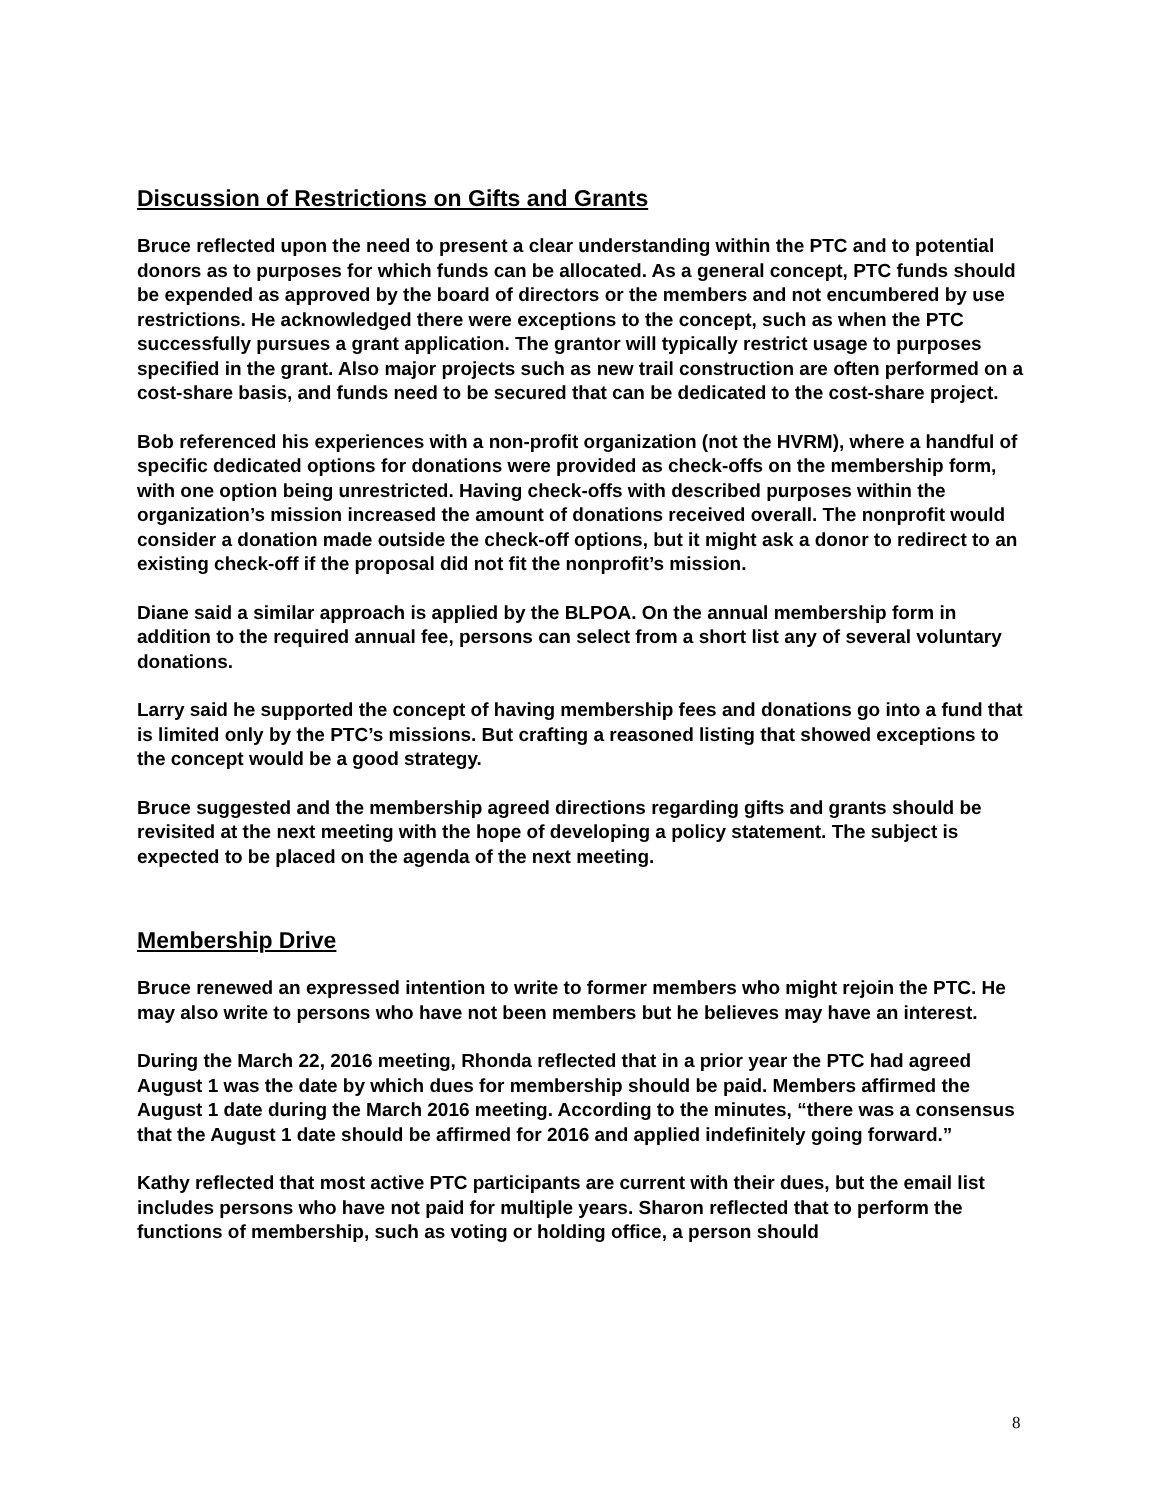Discussion of Restrictions on Gifts and Grants
Bruce reflected upon the need to present a clear understanding within the PTC and to potential donors as to purposes for which funds can be allocated. As a general concept, PTC funds should be expended as approved by the board of directors or the members and not encumbered by use restrictions. He acknowledged there were exceptions to the concept, such as when the PTC successfully pursues a grant application. The grantor will typically restrict usage to purposes specified in the grant. Also major projects such as new trail construction are often performed on a cost-share basis, and funds need to be secured that can be dedicated to the cost-share project.
Bob referenced his experiences with a non-profit organization (not the HVRM), where a handful of specific dedicated options for donations were provided as check-offs on the membership form, with one option being unrestricted. Having check-offs with described purposes within the organization’s mission increased the amount of donations received overall. The nonprofit would consider a donation made outside the check-off options, but it might ask a donor to redirect to an existing check-off if the proposal did not fit the nonprofit’s mission.
Diane said a similar approach is applied by the BLPOA. On the annual membership form in addition to the required annual fee, persons can select from a short list any of several voluntary donations.
Larry said he supported the concept of having membership fees and donations go into a fund that is limited only by the PTC’s missions. But crafting a reasoned listing that showed exceptions to the concept would be a good strategy.
Bruce suggested and the membership agreed directions regarding gifts and grants should be revisited at the next meeting with the hope of developing a policy statement. The subject is expected to be placed on the agenda of the next meeting.
Membership Drive
Bruce renewed an expressed intention to write to former members who might rejoin the PTC. He may also write to persons who have not been members but he believes may have an interest.
During the March 22, 2016 meeting, Rhonda reflected that in a prior year the PTC had agreed August 1 was the date by which dues for membership should be paid. Members affirmed the August 1 date during the March 2016 meeting. According to the minutes, “there was a consensus that the August 1 date should be affirmed for 2016 and applied indefinitely going forward.”
Kathy reflected that most active PTC participants are current with their dues, but the email list includes persons who have not paid for multiple years. Sharon reflected that to perform the functions of membership, such as voting or holding office, a person should
8